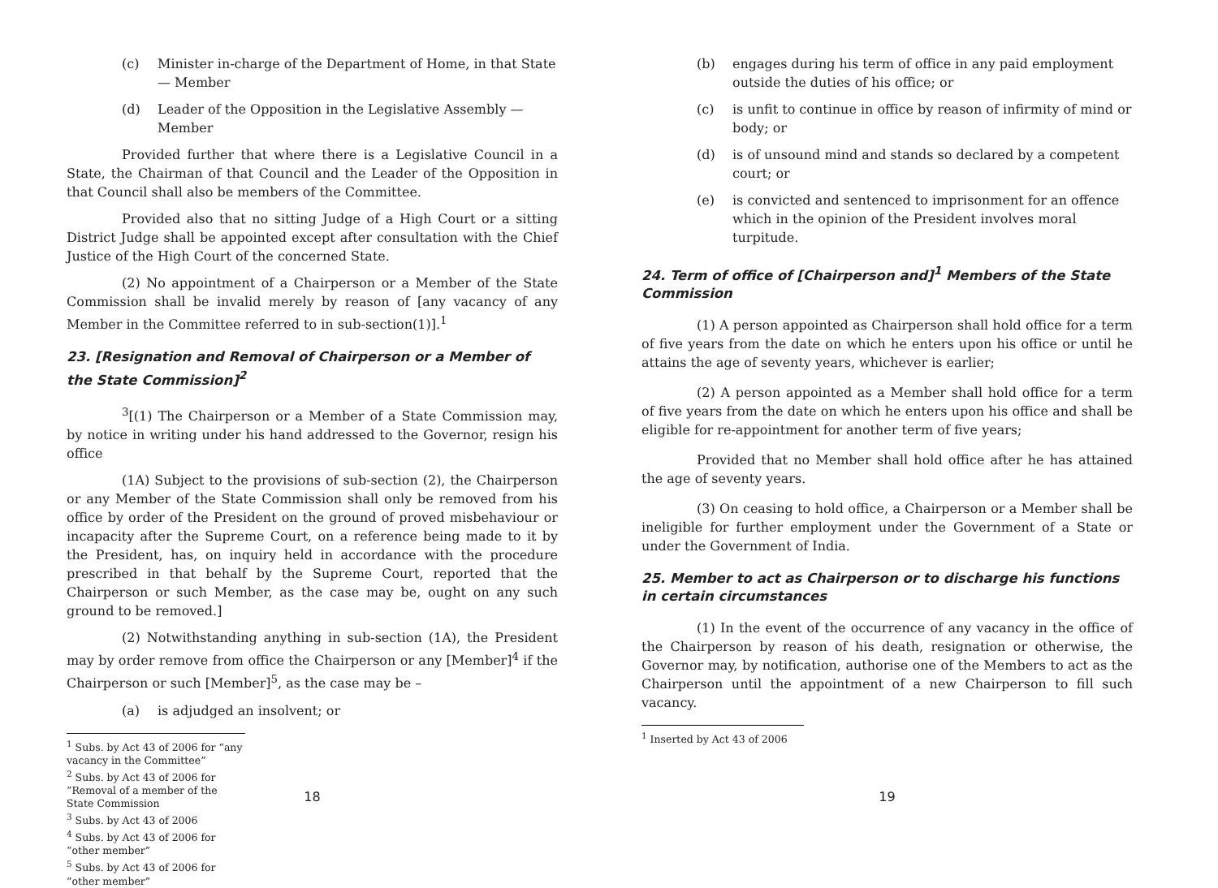(c) Minister in-charge of the Department of Home, in that State — Member
(d) Leader of the Opposition in the Legislative Assembly — Member
Provided further that where there is a Legislative Council in a State, the Chairman of that Council and the Leader of the Opposition in that Council shall also be members of the Committee.
Provided also that no sitting Judge of a High Court or a sitting District Judge shall be appointed except after consultation with the Chief Justice of the High Court of the concerned State.
(2) No appointment of a Chairperson or a Member of the State Commission shall be invalid merely by reason of [any vacancy of any Member in the Committee referred to in sub-section(1)].<sup>1</sup>
23. [Resignation and Removal of Chairperson or a Member of the State Commission]<sup>2</sup>
<sup>3</sup> [(1) The Chairperson or a Member of a State Commission may, by notice in writing under his hand addressed to the Governor, resign his office
(1A) Subject to the provisions of sub-section (2), the Chairperson or any Member of the State Commission shall only be removed from his office by order of the President on the ground of proved misbehaviour or incapacity after the Supreme Court, on a reference being made to it by the President, has, on inquiry held in accordance with the procedure prescribed in that behalf by the Supreme Court, reported that the Chairperson or such Member, as the case may be, ought on any such ground to be removed.]
(2) Notwithstanding anything in sub-section (1A), the President may by order remove from office the Chairperson or any [Member]<sup>4</sup> if the Chairperson or such [Member]<sup>5</sup>, as the case may be –
(a) is adjudged an insolvent; or
<sup>1</sup> Subs. by Act 43 of 2006 for “any vacancy in the Committee”
<sup>2</sup> Subs. by Act 43 of 2006 for “Removal of a member of the State Commission
<sup>3</sup> Subs. by Act 43 of 2006
<sup>4</sup> Subs. by Act 43 of 2006 for “other member”
<sup>5</sup> Subs. by Act 43 of 2006 for “other member”
18
(b) engages during his term of office in any paid employment outside the duties of his office; or
(c) is unfit to continue in office by reason of infirmity of mind or body; or
(d) is of unsound mind and stands so declared by a competent court; or
(e) is convicted and sentenced to imprisonment for an offence which in the opinion of the President involves moral turpitude.
24. Term of office of [Chairperson and]<sup>1</sup> Members of the State Commission
(1) A person appointed as Chairperson shall hold office for a term of five years from the date on which he enters upon his office or until he attains the age of seventy years, whichever is earlier;
(2) A person appointed as a Member shall hold office for a term of five years from the date on which he enters upon his office and shall be eligible for re-appointment for another term of five years;
Provided that no Member shall hold office after he has attained the age of seventy years.
(3) On ceasing to hold office, a Chairperson or a Member shall be ineligible for further employment under the Government of a State or under the Government of India.
25. Member to act as Chairperson or to discharge his functions in certain circumstances
(1) In the event of the occurrence of any vacancy in the office of the Chairperson by reason of his death, resignation or otherwise, the Governor may, by notification, authorise one of the Members to act as the Chairperson until the appointment of a new Chairperson to fill such vacancy.
<sup>1</sup> Inserted by Act 43 of 2006
19